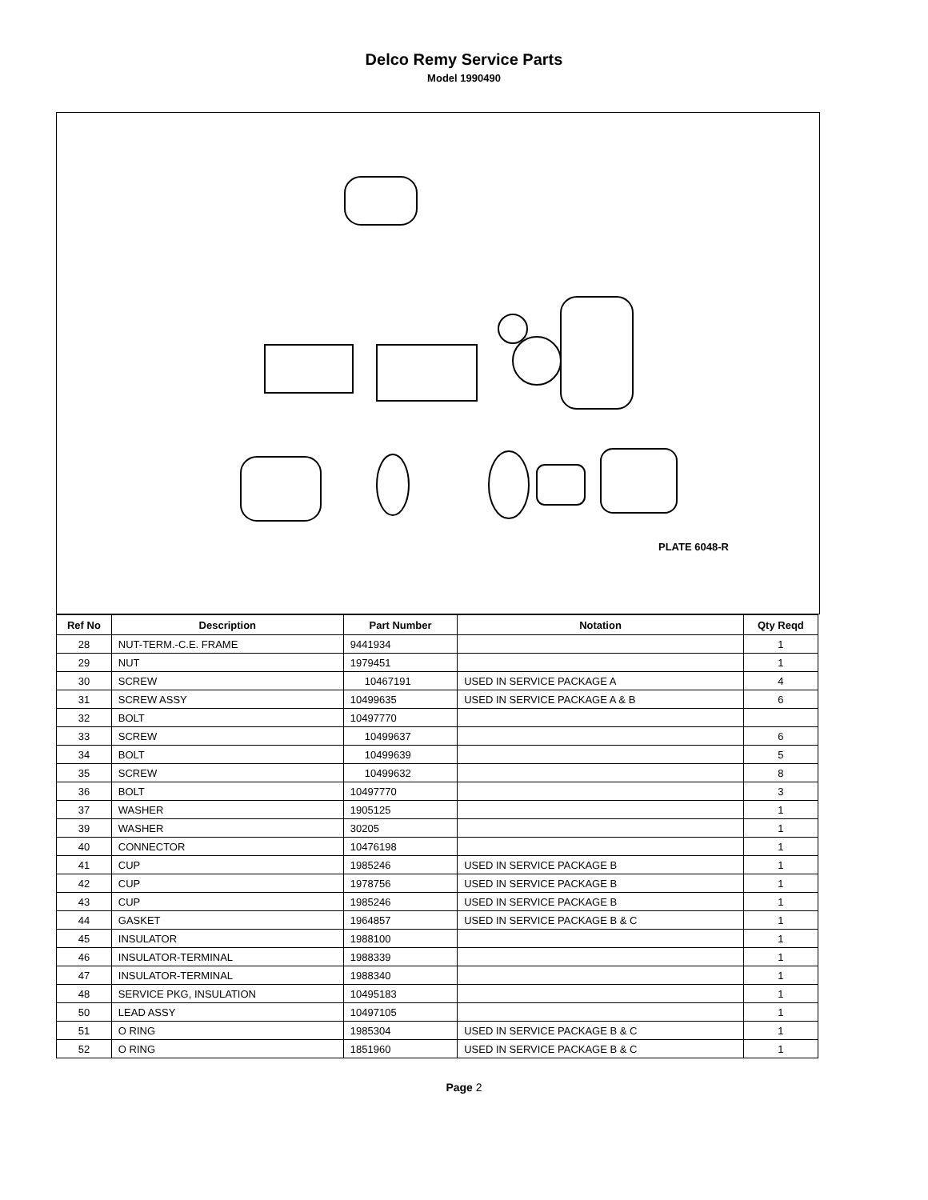Delco Remy Service Parts
Model 1990490
PLATE 6048-R
| Ref No | Description | Part Number | Notation | Qty Reqd |
| --- | --- | --- | --- | --- |
| 28 | NUT-TERM.-C.E. FRAME | 9441934 | | 1 |
| 29 | NUT | 1979451 | | 1 |
| 30 | SCREW | 10467191 | USED IN SERVICE PACKAGE A | 4 |
| 31 | SCREW ASSY | 10499635 | USED IN SERVICE PACKAGE A & B | 6 |
| 32 | BOLT | 10497770 | | |
| 33 | SCREW | 10499637 | | 6 |
| 34 | BOLT | 10499639 | | 5 |
| 35 | SCREW | 10499632 | | 8 |
| 36 | BOLT | 10497770 | | 3 |
| 37 | WASHER | 1905125 | | 1 |
| 39 | WASHER | 30205 | | 1 |
| 40 | CONNECTOR | 10476198 | | 1 |
| 41 | CUP | 1985246 | USED IN SERVICE PACKAGE B | 1 |
| 42 | CUP | 1978756 | USED IN SERVICE PACKAGE B | 1 |
| 43 | CUP | 1985246 | USED IN SERVICE PACKAGE B | 1 |
| 44 | GASKET | 1964857 | USED IN SERVICE PACKAGE B & C | 1 |
| 45 | INSULATOR | 1988100 | | 1 |
| 46 | INSULATOR-TERMINAL | 1988339 | | 1 |
| 47 | INSULATOR-TERMINAL | 1988340 | | 1 |
| 48 | SERVICE PKG, INSULATION | 10495183 | | 1 |
| 50 | LEAD ASSY | 10497105 | | 1 |
| 51 | O RING | 1985304 | USED IN SERVICE PACKAGE B & C | 1 |
| 52 | O RING | 1851960 | USED IN SERVICE PACKAGE B & C | 1 |
Page 2